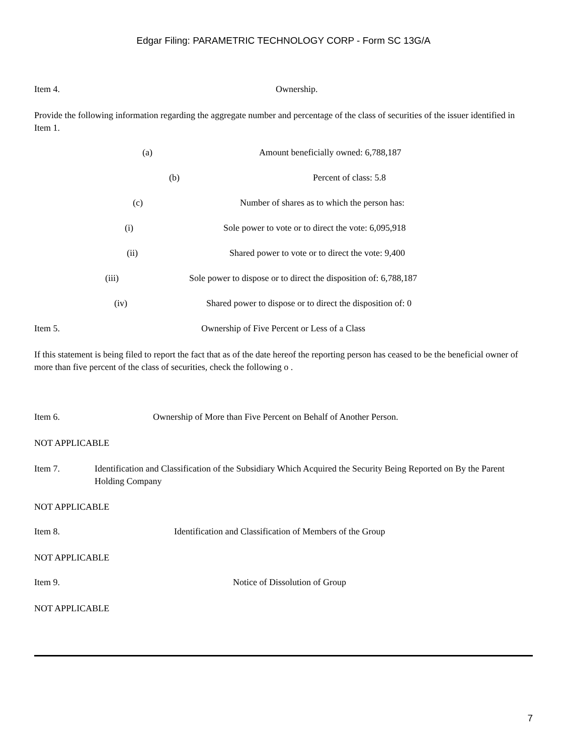Edgar Filing: PARAMETRIC TECHNOLOGY CORP - Form SC 13G/A
Item 4. Ownership.
Provide the following information regarding the aggregate number and percentage of the class of securities of the issuer identified in Item 1.
(a) Amount beneficially owned: 6,788,187
(b) Percent of class: 5.8
(c) Number of shares as to which the person has:
(i) Sole power to vote or to direct the vote: 6,095,918
(ii) Shared power to vote or to direct the vote: 9,400
(iii) Sole power to dispose or to direct the disposition of: 6,788,187
(iv) Shared power to dispose or to direct the disposition of: 0
Item 5. Ownership of Five Percent or Less of a Class
If this statement is being filed to report the fact that as of the date hereof the reporting person has ceased to be the beneficial owner of more than five percent of the class of securities, check the following o .
Item 6. Ownership of More than Five Percent on Behalf of Another Person.
NOT APPLICABLE
Item 7. Identification and Classification of the Subsidiary Which Acquired the Security Being Reported on By the Parent Holding Company
NOT APPLICABLE
Item 8. Identification and Classification of Members of the Group
NOT APPLICABLE
Item 9. Notice of Dissolution of Group
NOT APPLICABLE
7